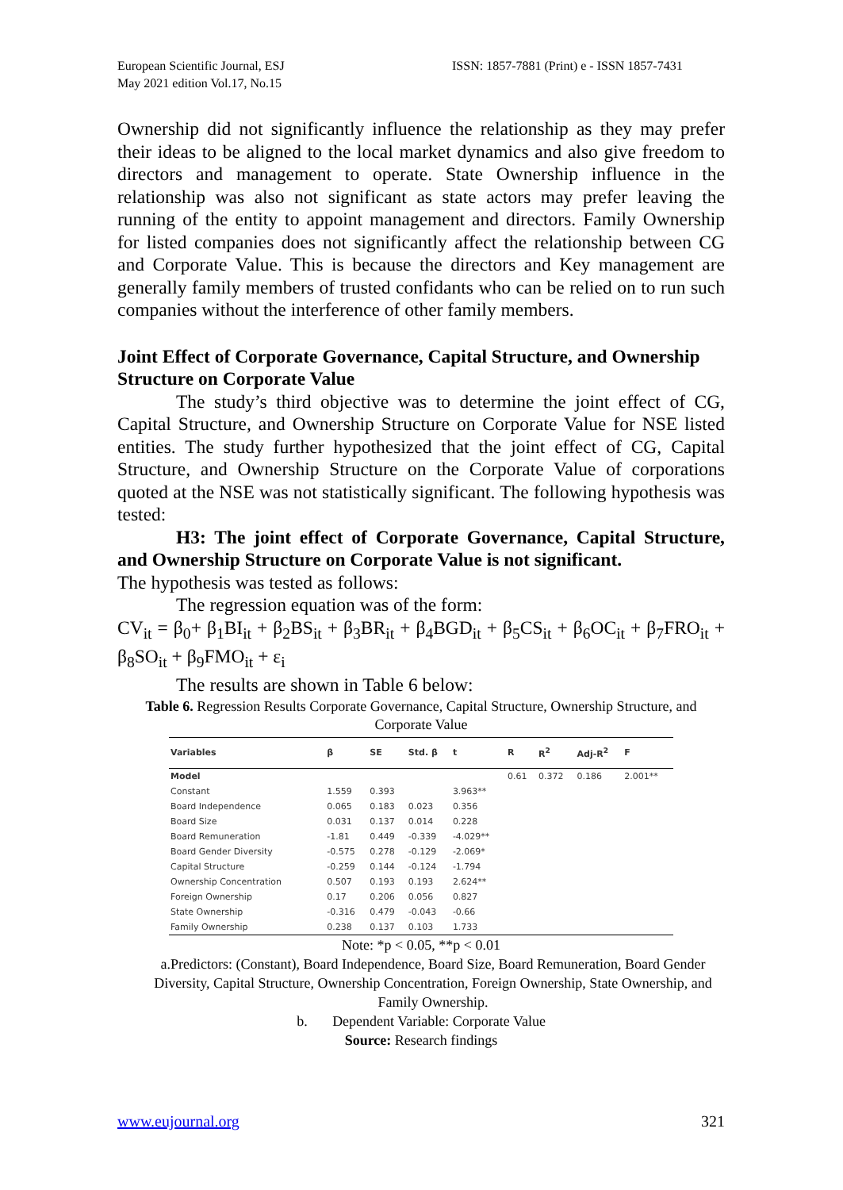European Scientific Journal, ESJ
May 2021 edition Vol.17, No.15
ISSN: 1857-7881 (Print) e - ISSN 1857-7431
Ownership did not significantly influence the relationship as they may prefer their ideas to be aligned to the local market dynamics and also give freedom to directors and management to operate. State Ownership influence in the relationship was also not significant as state actors may prefer leaving the running of the entity to appoint management and directors. Family Ownership for listed companies does not significantly affect the relationship between CG and Corporate Value. This is because the directors and Key management are generally family members of trusted confidants who can be relied on to run such companies without the interference of other family members.
Joint Effect of Corporate Governance, Capital Structure, and Ownership Structure on Corporate Value
The study’s third objective was to determine the joint effect of CG, Capital Structure, and Ownership Structure on Corporate Value for NSE listed entities. The study further hypothesized that the joint effect of CG, Capital Structure, and Ownership Structure on the Corporate Value of corporations quoted at the NSE was not statistically significant. The following hypothesis was tested:
H3: The joint effect of Corporate Governance, Capital Structure, and Ownership Structure on Corporate Value is not significant.
The hypothesis was tested as follows:
The regression equation was of the form:
CV<sub>it</sub> = β<sub>0</sub>+ β<sub>1</sub>BI<sub>it</sub> + β<sub>2</sub>BS<sub>it</sub> + β<sub>3</sub>BR<sub>it</sub> + β<sub>4</sub>BGD<sub>it</sub> + β<sub>5</sub>CS<sub>it</sub> + β<sub>6</sub>OC<sub>it</sub> + β<sub>7</sub>FRO<sub>it</sub> + β<sub>8</sub>SO<sub>it</sub> + β<sub>9</sub>FMO<sub>it</sub> + ε<sub>i</sub>
The results are shown in Table 6 below:
Table 6. Regression Results Corporate Governance, Capital Structure, Ownership Structure, and Corporate Value
| Variables | β | SE | Std. β | t | R | R<sup>2</sup> | Adj-R<sup>2</sup> | F |
| --- | --- | --- | --- | --- | --- | --- | --- | --- |
| Model | | | | | 0.61 | 0.372 | 0.186 | 2.001** |
| Constant | 1.559 | 0.393 | | 3.963** | | | | |
| Board Independence | 0.065 | 0.183 | 0.023 | 0.356 | | | | |
| Board Size | 0.031 | 0.137 | 0.014 | 0.228 | | | | |
| Board Remuneration | -1.81 | 0.449 | -0.339 | -4.029** | | | | |
| Board Gender Diversity | -0.575 | 0.278 | -0.129 | -2.069* | | | | |
| Capital Structure | -0.259 | 0.144 | -0.124 | -1.794 | | | | |
| Ownership Concentration | 0.507 | 0.193 | 0.193 | 2.624** | | | | |
| Foreign Ownership | 0.17 | 0.206 | 0.056 | 0.827 | | | | |
| State Ownership | -0.316 | 0.479 | -0.043 | -0.66 | | | | |
| Family Ownership | 0.238 | 0.137 | 0.103 | 1.733 | | | | |
Note: *p < 0.05, **p < 0.01
a.Predictors: (Constant), Board Independence, Board Size, Board Remuneration, Board Gender Diversity, Capital Structure, Ownership Concentration, Foreign Ownership, State Ownership, and Family Ownership.
b. Dependent Variable: Corporate Value
Source: Research findings
www.eujournal.org 321